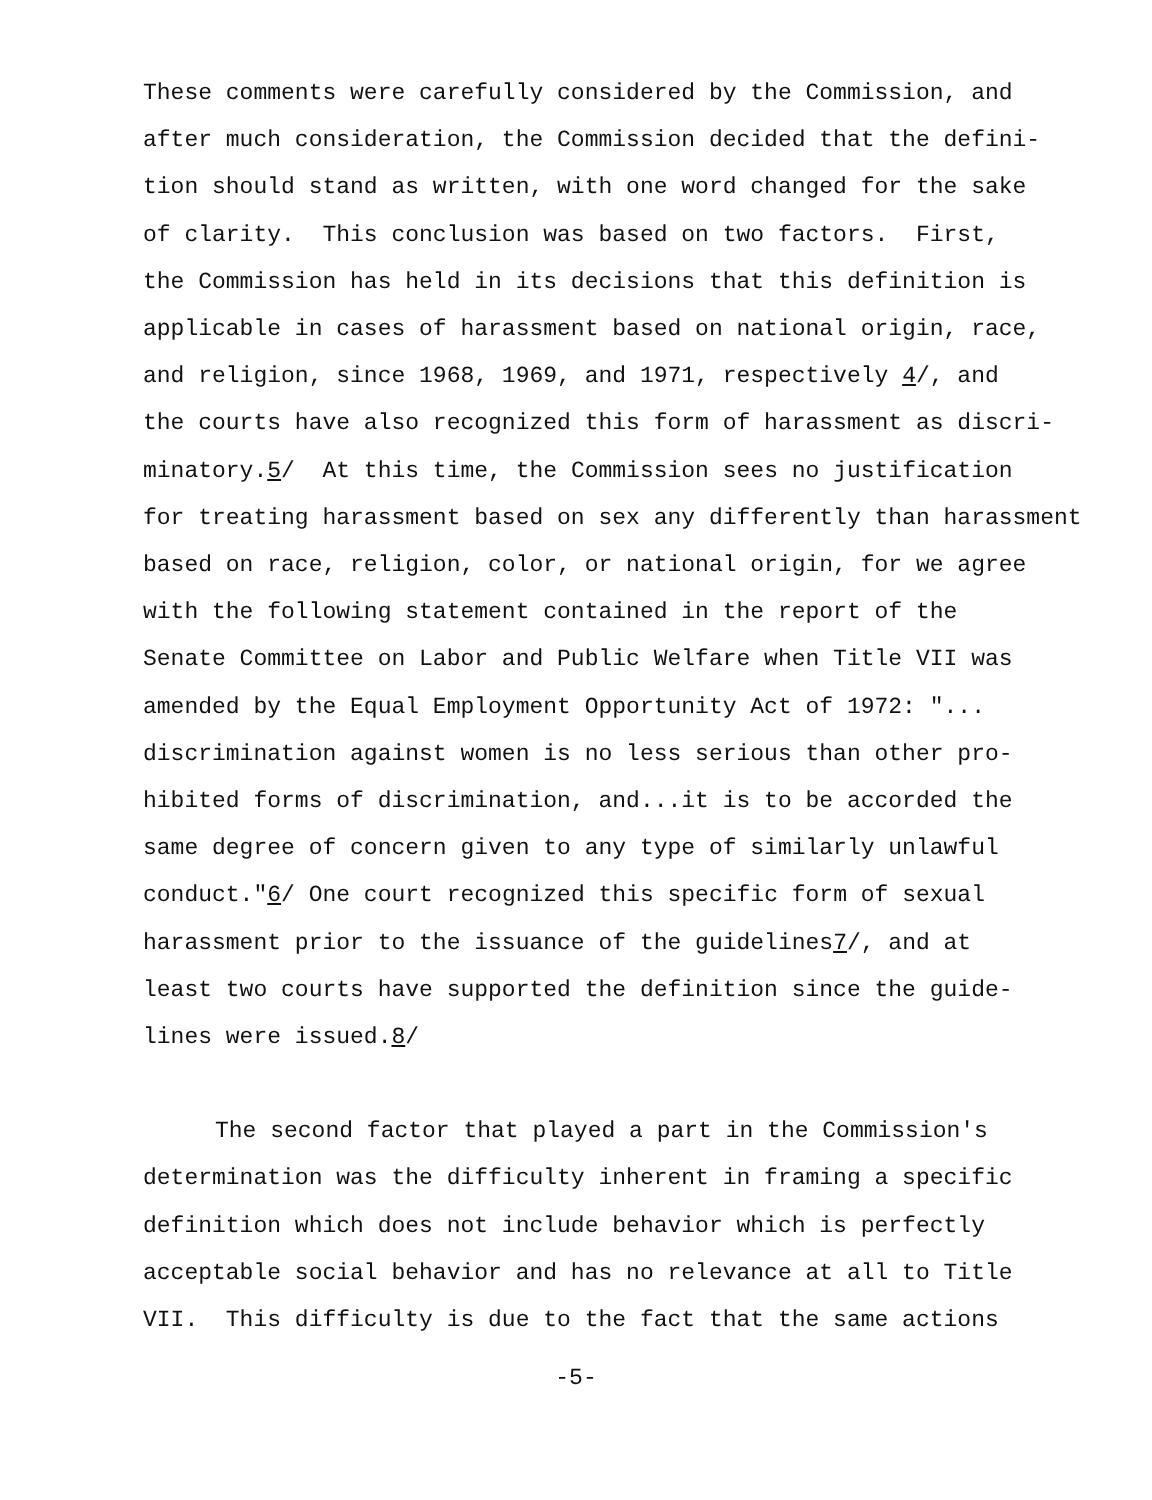These comments were carefully considered by the Commission, and
after much consideration, the Commission decided that the defini-
tion should stand as written, with one word changed for the sake
of clarity. This conclusion was based on two factors. First,
the Commission has held in its decisions that this definition is
applicable in cases of harassment based on national origin, race,
and religion, since 1968, 1969, and 1971, respectively 4/, and
the courts have also recognized this form of harassment as discri-
minatory.5/ At this time, the Commission sees no justification
for treating harassment based on sex any differently than harassment
based on race, religion, color, or national origin, for we agree
with the following statement contained in the report of the
Senate Committee on Labor and Public Welfare when Title VII was
amended by the Equal Employment Opportunity Act of 1972: "...
discrimination against women is no less serious than other pro-
hibited forms of discrimination, and...it is to be accorded the
same degree of concern given to any type of similarly unlawful
conduct."6/ One court recognized this specific form of sexual
harassment prior to the issuance of the guidelines7/, and at
least two courts have supported the definition since the guide-
lines were issued.8/
The second factor that played a part in the Commission's
determination was the difficulty inherent in framing a specific
definition which does not include behavior which is perfectly
acceptable social behavior and has no relevance at all to Title
VII. This difficulty is due to the fact that the same actions
-5-